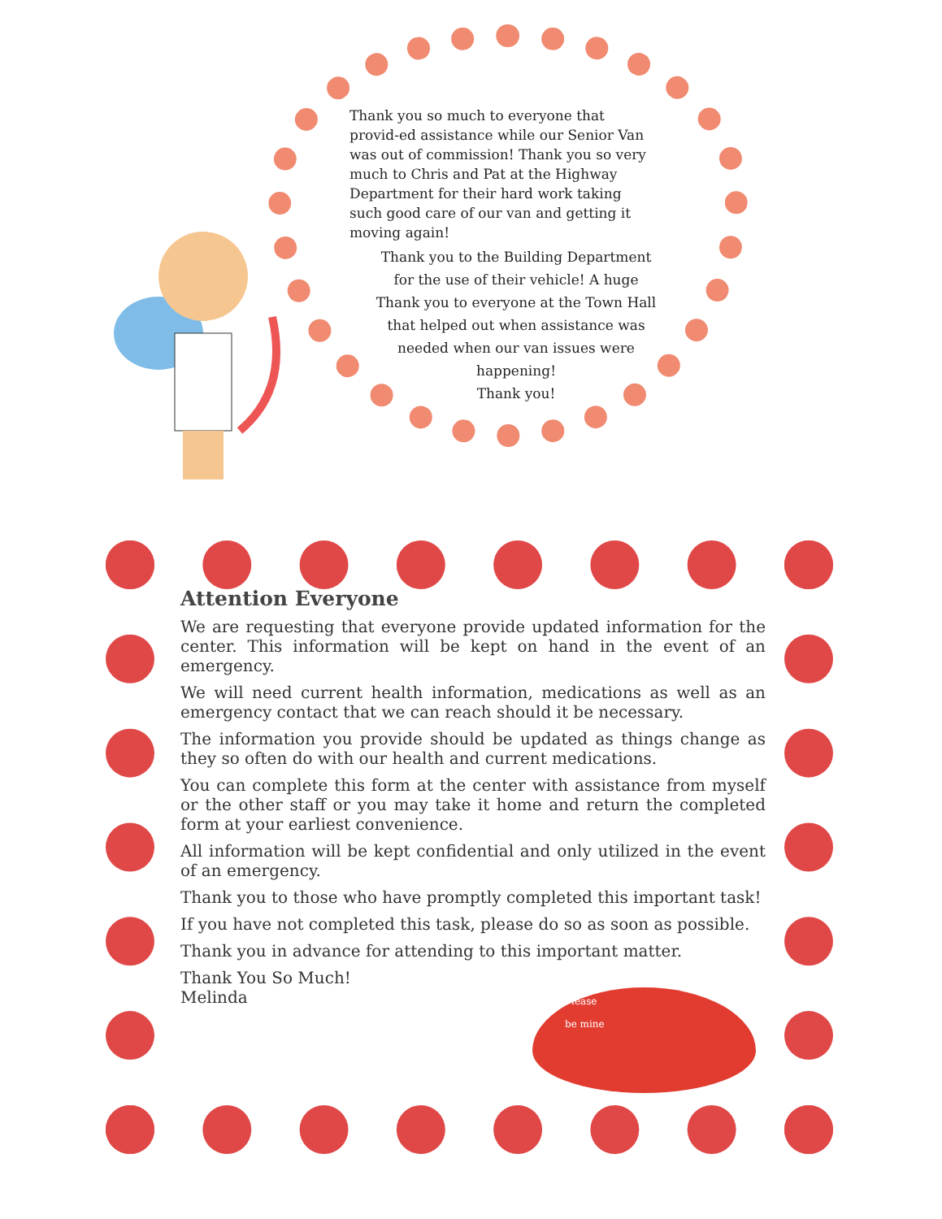Thank you so much to everyone that provid-ed assistance while our Senior Van was out of commission! Thank you so very much to Chris and Pat at the Highway Department for their hard work taking such good care of our van and getting it moving again!
Thank you to the Building Department for the use of their vehicle! A huge Thank you to everyone at the Town Hall that helped out when assistance was needed when our van issues were happening!
Thank you!
Attention Everyone
We are requesting that everyone provide updated information for the center. This information will be kept on hand in the event of an emergency.
We will need current health information, medications as well as an emergency contact that we can reach should it be necessary.
The information you provide should be updated as things change as they so often do with our health and current medications.
You can complete this form at the center with assistance from myself or the other staff or you may take it home and return the completed form at your earliest convenience.
All information will be kept confidential and only utilized in the event of an emergency.
Thank you to those who have promptly completed this important task!
If you have not completed this task, please do so as soon as possible.
Thank you in advance for attending to this important matter.
Thank You So Much!
Melinda
Please
be mine